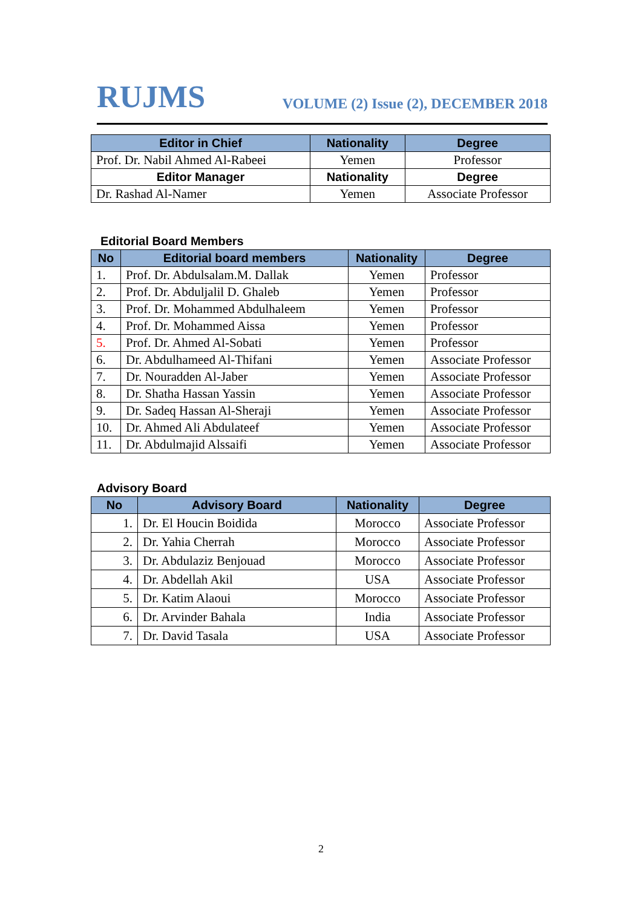RUJMS VOLUME (2) Issue (2), DECEMBER 2018
| Editor in Chief | Nationality | Degree |
| --- | --- | --- |
| Prof. Dr. Nabil Ahmed Al-Rabeei | Yemen | Professor |
| Editor Manager | Nationality | Degree |
| Dr. Rashad Al-Namer | Yemen | Associate Professor |
Editorial Board Members
| No | Editorial board members | Nationality | Degree |
| --- | --- | --- | --- |
| 1. | Prof. Dr. Abdulsalam.M. Dallak | Yemen | Professor |
| 2. | Prof. Dr. Abduljalil D. Ghaleb | Yemen | Professor |
| 3. | Prof. Dr. Mohammed Abdulhaleem | Yemen | Professor |
| 4. | Prof. Dr. Mohammed Aissa | Yemen | Professor |
| 5. | Prof. Dr. Ahmed Al-Sobati | Yemen | Professor |
| 6. | Dr. Abdulhameed Al-Thifani | Yemen | Associate Professor |
| 7. | Dr. Nouradden Al-Jaber | Yemen | Associate Professor |
| 8. | Dr. Shatha Hassan Yassin | Yemen | Associate Professor |
| 9. | Dr. Sadeq Hassan Al-Sheraji | Yemen | Associate Professor |
| 10. | Dr. Ahmed Ali Abdulateef | Yemen | Associate Professor |
| 11. | Dr. Abdulmajid Alssaifi | Yemen | Associate Professor |
Advisory Board
| No | Advisory Board | Nationality | Degree |
| --- | --- | --- | --- |
| 1. | Dr. El Houcin Boidida | Morocco | Associate Professor |
| 2. | Dr. Yahia Cherrah | Morocco | Associate Professor |
| 3. | Dr. Abdulaziz Benjouad | Morocco | Associate Professor |
| 4. | Dr. Abdellah Akil | USA | Associate Professor |
| 5. | Dr. Katim Alaoui | Morocco | Associate Professor |
| 6. | Dr. Arvinder Bahala | India | Associate Professor |
| 7. | Dr. David Tasala | USA | Associate Professor |
2